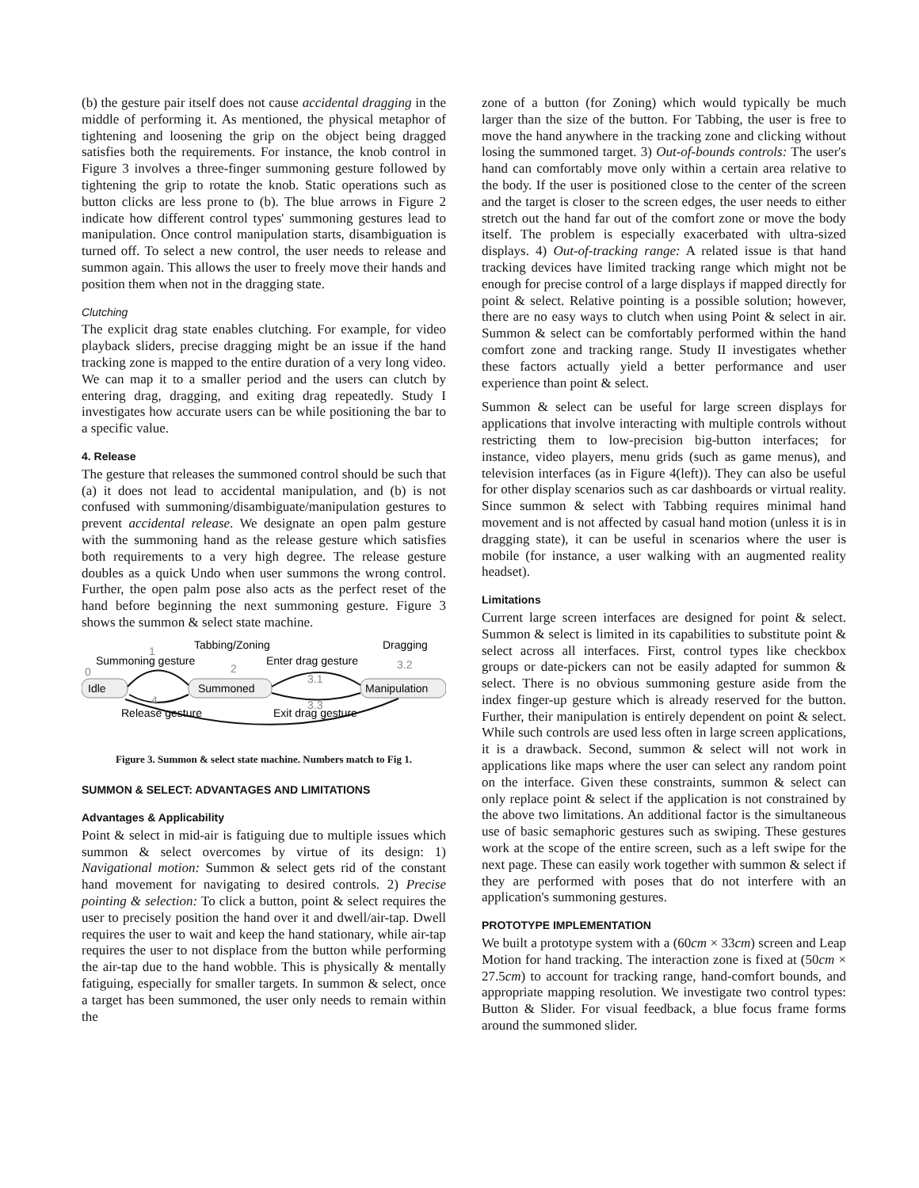(b) the gesture pair itself does not cause accidental dragging in the middle of performing it. As mentioned, the physical metaphor of tightening and loosening the grip on the object being dragged satisfies both the requirements. For instance, the knob control in Figure 3 involves a three-finger summoning gesture followed by tightening the grip to rotate the knob. Static operations such as button clicks are less prone to (b). The blue arrows in Figure 2 indicate how different control types' summoning gestures lead to manipulation. Once control manipulation starts, disambiguation is turned off. To select a new control, the user needs to release and summon again. This allows the user to freely move their hands and position them when not in the dragging state.
Clutching
The explicit drag state enables clutching. For example, for video playback sliders, precise dragging might be an issue if the hand tracking zone is mapped to the entire duration of a very long video. We can map it to a smaller period and the users can clutch by entering drag, dragging, and exiting drag repeatedly. Study I investigates how accurate users can be while positioning the bar to a specific value.
4. Release
The gesture that releases the summoned control should be such that (a) it does not lead to accidental manipulation, and (b) is not confused with summoning/disambiguate/manipulation gestures to prevent accidental release. We designate an open palm gesture with the summoning hand as the release gesture which satisfies both requirements to a very high degree. The release gesture doubles as a quick Undo when user summons the wrong control. Further, the open palm pose also acts as the perfect reset of the hand before beginning the next summoning gesture. Figure 3 shows the summon & select state machine.
Idle
Summoned
Manipulation
Tabbing/Zoning
Dragging
Summoning gesture
Enter drag gesture
0
1
2
3.1
3.2
3.3
4
Release gesture
Exit drag gesture
Figure 3. Summon & select state machine. Numbers match to Fig 1.
SUMMON & SELECT: ADVANTAGES AND LIMITATIONS
Advantages & Applicability
Point & select in mid-air is fatiguing due to multiple issues which summon & select overcomes by virtue of its design: 1) Navigational motion: Summon & select gets rid of the constant hand movement for navigating to desired controls. 2) Precise pointing & selection: To click a button, point & select requires the user to precisely position the hand over it and dwell/air-tap. Dwell requires the user to wait and keep the hand stationary, while air-tap requires the user to not displace from the button while performing the air-tap due to the hand wobble. This is physically & mentally fatiguing, especially for smaller targets. In summon & select, once a target has been summoned, the user only needs to remain within the
zone of a button (for Zoning) which would typically be much larger than the size of the button. For Tabbing, the user is free to move the hand anywhere in the tracking zone and clicking without losing the summoned target. 3) Out-of-bounds controls: The user's hand can comfortably move only within a certain area relative to the body. If the user is positioned close to the center of the screen and the target is closer to the screen edges, the user needs to either stretch out the hand far out of the comfort zone or move the body itself. The problem is especially exacerbated with ultra-sized displays. 4) Out-of-tracking range: A related issue is that hand tracking devices have limited tracking range which might not be enough for precise control of a large displays if mapped directly for point & select. Relative pointing is a possible solution; however, there are no easy ways to clutch when using Point & select in air. Summon & select can be comfortably performed within the hand comfort zone and tracking range. Study II investigates whether these factors actually yield a better performance and user experience than point & select.
Summon & select can be useful for large screen displays for applications that involve interacting with multiple controls without restricting them to low-precision big-button interfaces; for instance, video players, menu grids (such as game menus), and television interfaces (as in Figure 4(left)). They can also be useful for other display scenarios such as car dashboards or virtual reality. Since summon & select with Tabbing requires minimal hand movement and is not affected by casual hand motion (unless it is in dragging state), it can be useful in scenarios where the user is mobile (for instance, a user walking with an augmented reality headset).
Limitations
Current large screen interfaces are designed for point & select. Summon & select is limited in its capabilities to substitute point & select across all interfaces. First, control types like checkbox groups or date-pickers can not be easily adapted for summon & select. There is no obvious summoning gesture aside from the index finger-up gesture which is already reserved for the button. Further, their manipulation is entirely dependent on point & select. While such controls are used less often in large screen applications, it is a drawback. Second, summon & select will not work in applications like maps where the user can select any random point on the interface. Given these constraints, summon & select can only replace point & select if the application is not constrained by the above two limitations. An additional factor is the simultaneous use of basic semaphoric gestures such as swiping. These gestures work at the scope of the entire screen, such as a left swipe for the next page. These can easily work together with summon & select if they are performed with poses that do not interfere with an application's summoning gestures.
PROTOTYPE IMPLEMENTATION
We built a prototype system with a (60cm × 33cm) screen and Leap Motion for hand tracking. The interaction zone is fixed at (50cm × 27.5cm) to account for tracking range, hand-comfort bounds, and appropriate mapping resolution. We investigate two control types: Button & Slider. For visual feedback, a blue focus frame forms around the summoned slider.